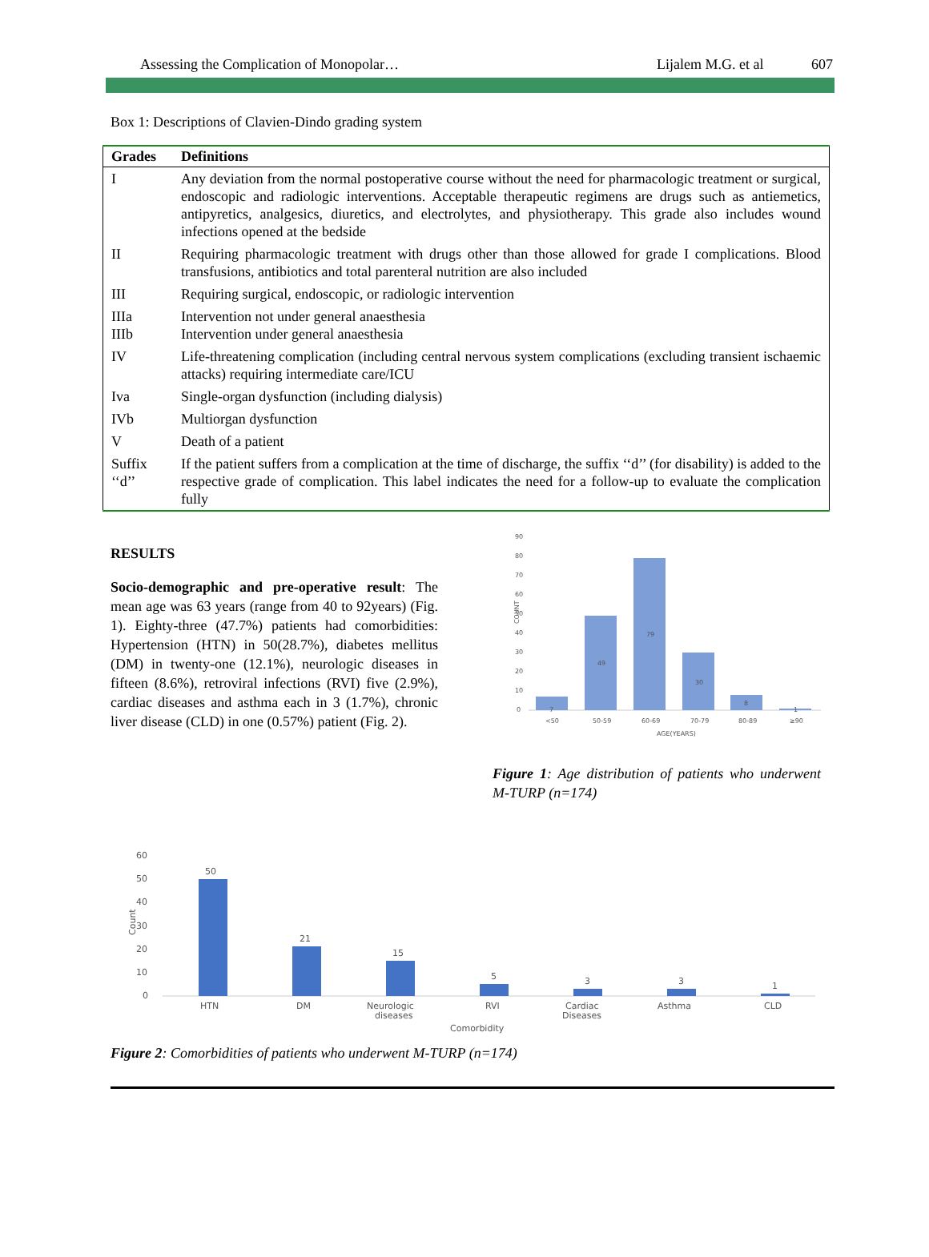Assessing the Complication of Monopolar… Lijalem M.G. et al 607
Box 1: Descriptions of Clavien-Dindo grading system
| Grades | Definitions |
| --- | --- |
| I | Any deviation from the normal postoperative course without the need for pharmacologic treatment or surgical, endoscopic and radiologic interventions. Acceptable therapeutic regimens are drugs such as antiemetics, antipyretics, analgesics, diuretics, and electrolytes, and physiotherapy. This grade also includes wound infections opened at the bedside |
| II | Requiring pharmacologic treatment with drugs other than those allowed for grade I complications. Blood transfusions, antibiotics and total parenteral nutrition are also included |
| III | Requiring surgical, endoscopic, or radiologic intervention |
| IIIa IIIb | Intervention not under general anaesthesia Intervention under general anaesthesia |
| IV | Life-threatening complication (including central nervous system complications (excluding transient ischaemic attacks) requiring intermediate care/ICU |
| Iva | Single-organ dysfunction (including dialysis) |
| IVb | Multiorgan dysfunction |
| V | Death of a patient |
| Suffix ‘‘d’’ | If the patient suffers from a complication at the time of discharge, the suffix ‘‘d’’ (for disability) is added to the respective grade of complication. This label indicates the need for a follow-up to evaluate the complication fully |
RESULTS
Socio-demographic and pre-operative result: The mean age was 63 years (range from 40 to 92years) (Fig. 1). Eighty-three (47.7%) patients had comorbidities: Hypertension (HTN) in 50(28.7%), diabetes mellitus (DM) in twenty-one (12.1%), neurologic diseases in fifteen (8.6%), retroviral infections (RVI) five (2.9%), cardiac diseases and asthma each in 3 (1.7%), chronic liver disease (CLD) in one (0.57%) patient (Fig. 2).
90
80
70
60
50
40
30
20
10
0
COUNT
7
49
79
30
8
1
<50
50-59
60-69
70-79
80-89
≥90
AGE(YEARS)
Figure 1: Age distribution of patients who underwent M-TURP (n=174)
60
50
40
30
20
10
0
Count
50
21
15
5
3
3
1
HTN
DM
Neurologic
diseases
RVI
Cardiac
Diseases
Asthma
CLD
Comorbidity
Figure 2: Comorbidities of patients who underwent M-TURP (n=174)